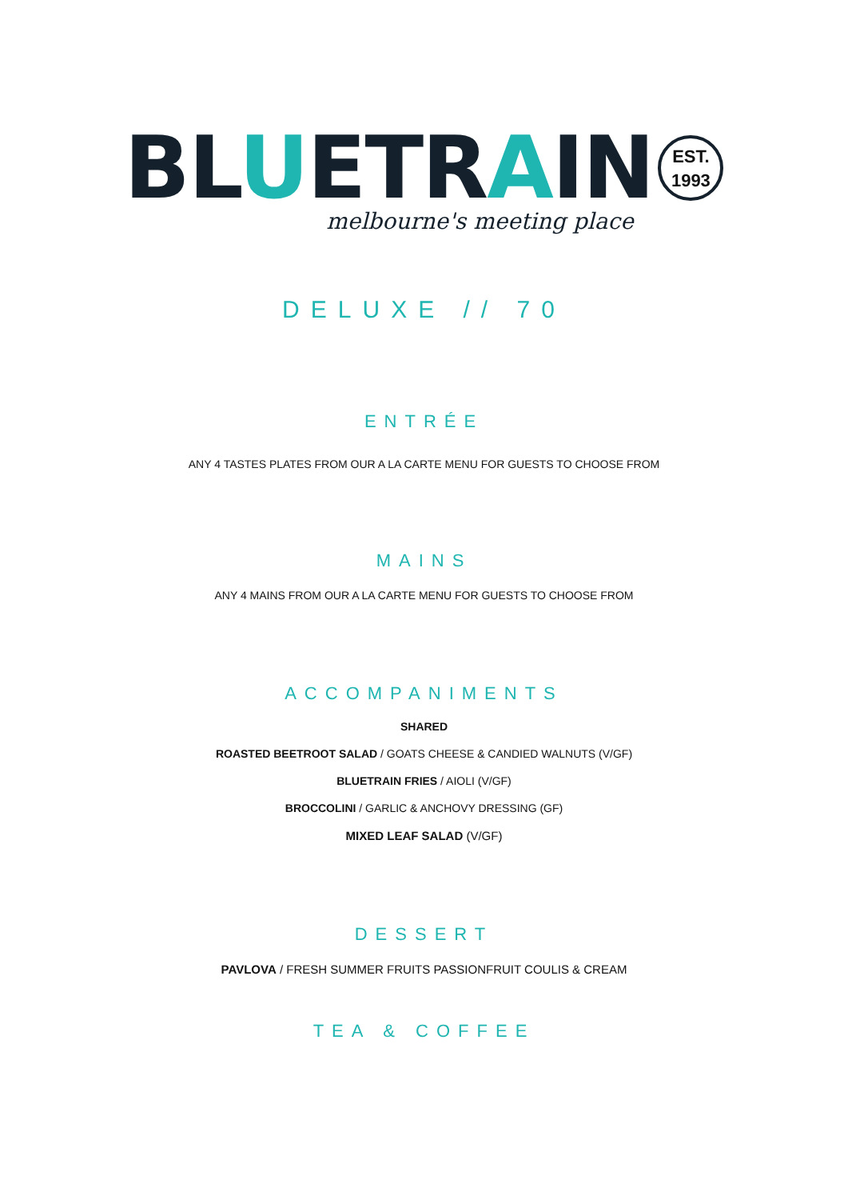BLUETRAIN
EST.
1993
melbourne's meeting place
DELUXE // 70
ENTRÉE
ANY 4 TASTES PLATES FROM OUR A LA CARTE MENU FOR GUESTS TO CHOOSE FROM
MAINS
ANY 4 MAINS FROM OUR A LA CARTE MENU FOR GUESTS TO CHOOSE FROM
ACCOMPANIMENTS
SHARED
ROASTED BEETROOT SALAD / GOATS CHEESE & CANDIED WALNUTS (V/GF)
BLUETRAIN FRIES / AIOLI (V/GF)
BROCCOLINI / GARLIC & ANCHOVY DRESSING (GF)
MIXED LEAF SALAD (V/GF)
DESSERT
PAVLOVA / FRESH SUMMER FRUITS PASSIONFRUIT COULIS & CREAM
TEA & COFFEE